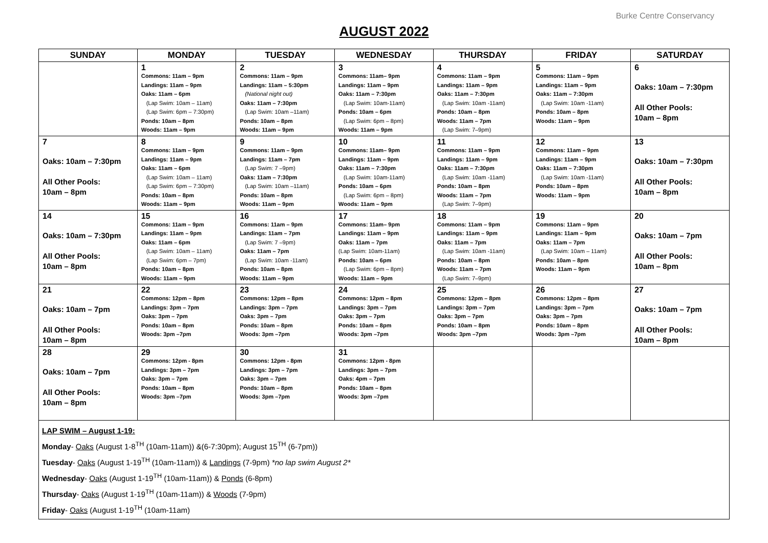Burke Centre Conservancy
AUGUST 2022
| SUNDAY | MONDAY | TUESDAY | WEDNESDAY | THURSDAY | FRIDAY | SATURDAY |
| --- | --- | --- | --- | --- | --- | --- |
| | 1 Commons: 11am – 9pm Landings: 11am – 9pm Oaks: 11am – 6pm (Lap Swim: 10am – 11am) (Lap Swim: 6pm – 7:30pm) Ponds: 10am – 8pm Woods: 11am – 9pm | 2 Commons: 11am – 9pm Landings: 11am – 5:30pm (National night out) Oaks: 11am – 7:30pm (Lap Swim: 10am –11am) Ponds: 10am – 8pm Woods: 11am – 9pm | 3 Commons: 11am– 9pm Landings: 11am – 9pm Oaks: 11am – 7:30pm (Lap Swim: 10am-11am) Ponds: 10am – 6pm (Lap Swim: 6pm – 8pm) Woods: 11am – 9pm | 4 Commons: 11am – 9pm Landings: 11am – 9pm Oaks: 11am – 7:30pm (Lap Swim: 10am -11am) Ponds: 10am – 8pm Woods: 11am – 7pm (Lap Swim: 7–9pm) | 5 Commons: 11am – 9pm Landings: 11am – 9pm Oaks: 11am – 7:30pm (Lap Swim: 10am -11am) Ponds: 10am – 8pm Woods: 11am – 9pm | 6 Oaks: 10am – 7:30pm All Other Pools: 10am – 8pm |
| 7 Oaks: 10am – 7:30pm All Other Pools: 10am – 8pm | 8 Commons: 11am – 9pm Landings: 11am – 9pm Oaks: 11am – 6pm (Lap Swim: 10am – 11am) (Lap Swim: 6pm – 7:30pm) Ponds: 10am – 8pm Woods: 11am – 9pm | 9 Commons: 11am – 9pm Landings: 11am – 7pm (Lap Swim: 7 –9pm) Oaks: 11am – 7:30pm (Lap Swim: 10am –11am) Ponds: 10am – 8pm Woods: 11am – 9pm | 10 Commons: 11am– 9pm Landings: 11am – 9pm Oaks: 11am – 7:30pm (Lap Swim: 10am-11am) Ponds: 10am – 6pm (Lap Swim: 6pm – 8pm) Woods: 11am – 9pm | 11 Commons: 11am – 9pm Landings: 11am – 9pm Oaks: 11am – 7:30pm (Lap Swim: 10am -11am) Ponds: 10am – 8pm Woods: 11am – 7pm (Lap Swim: 7–9pm) | 12 Commons: 11am – 9pm Landings: 11am – 9pm Oaks: 11am – 7:30pm (Lap Swim: 10am -11am) Ponds: 10am – 8pm Woods: 11am – 9pm | 13 Oaks: 10am – 7:30pm All Other Pools: 10am – 8pm |
| 14 Oaks: 10am – 7:30pm All Other Pools: 10am – 8pm | 15 Commons: 11am – 9pm Landings: 11am – 9pm Oaks: 11am – 6pm (Lap Swim: 10am – 11am) (Lap Swim: 6pm – 7pm) Ponds: 10am – 8pm Woods: 11am – 9pm | 16 Commons: 11am – 9pm Landings: 11am – 7pm (Lap Swim: 7 –9pm) Oaks: 11am – 7pm (Lap Swim: 10am -11am) Ponds: 10am – 8pm Woods: 11am – 9pm | 17 Commons: 11am– 9pm Landings: 11am – 9pm Oaks: 11am – 7pm (Lap Swim: 10am-11am) Ponds: 10am – 6pm (Lap Swim: 6pm – 8pm) Woods: 11am – 9pm | 18 Commons: 11am – 9pm Landings: 11am – 9pm Oaks: 11am – 7pm (Lap Swim: 10am -11am) Ponds: 10am – 8pm Woods: 11am – 7pm (Lap Swim: 7–9pm) | 19 Commons: 11am – 9pm Landings: 11am – 9pm Oaks: 11am – 7pm (Lap Swim: 10am – 11am) Ponds: 10am – 8pm Woods: 11am – 9pm | 20 Oaks: 10am – 7pm All Other Pools: 10am – 8pm |
| 21 Oaks: 10am – 7pm All Other Pools: 10am – 8pm | 22 Commons: 12pm – 8pm Landings: 3pm – 7pm Oaks: 3pm – 7pm Ponds: 10am – 8pm Woods: 3pm –7pm | 23 Commons: 12pm – 8pm Landings: 3pm – 7pm Oaks: 3pm – 7pm Ponds: 10am – 8pm Woods: 3pm –7pm | 24 Commons: 12pm – 8pm Landings: 3pm – 7pm Oaks: 3pm – 7pm Ponds: 10am – 8pm Woods: 3pm –7pm | 25 Commons: 12pm – 8pm Landings: 3pm – 7pm Oaks: 3pm – 7pm Ponds: 10am – 8pm Woods: 3pm –7pm | 26 Commons: 12pm – 8pm Landings: 3pm – 7pm Oaks: 3pm – 7pm Ponds: 10am – 8pm Woods: 3pm –7pm | 27 Oaks: 10am – 7pm All Other Pools: 10am – 8pm |
| 28 Oaks: 10am – 7pm All Other Pools: 10am – 8pm | 29 Commons: 12pm - 8pm Landings: 3pm – 7pm Oaks: 3pm – 7pm Ponds: 10am – 8pm Woods: 3pm –7pm | 30 Commons: 12pm - 8pm Landings: 3pm – 7pm Oaks: 3pm – 7pm Ponds: 10am – 8pm Woods: 3pm –7pm | 31 Commons: 12pm - 8pm Landings: 3pm – 7pm Oaks: 4pm – 7pm Ponds: 10am – 8pm Woods: 3pm –7pm | | | |
| LAP SWIM – August 1-19: Monday - Oaks (August 1-8<sup>TH</sup> (10am-11am)) &(6-7:30pm); August 15<sup>TH</sup> (6-7pm)) Tuesday - Oaks (August 1-19<sup>TH</sup> (10am-11am)) & Landings (7-9pm) *no lap swim August 2* Wednesday - Oaks (August 1-19<sup>TH</sup> (10am-11am)) & Ponds (6-8pm) Thursday - Oaks (August 1-19<sup>TH</sup> (10am-11am)) & Woods (7-9pm) Friday - Oaks (August 1-19<sup>TH</sup> (10am-11am) | | | | | | |